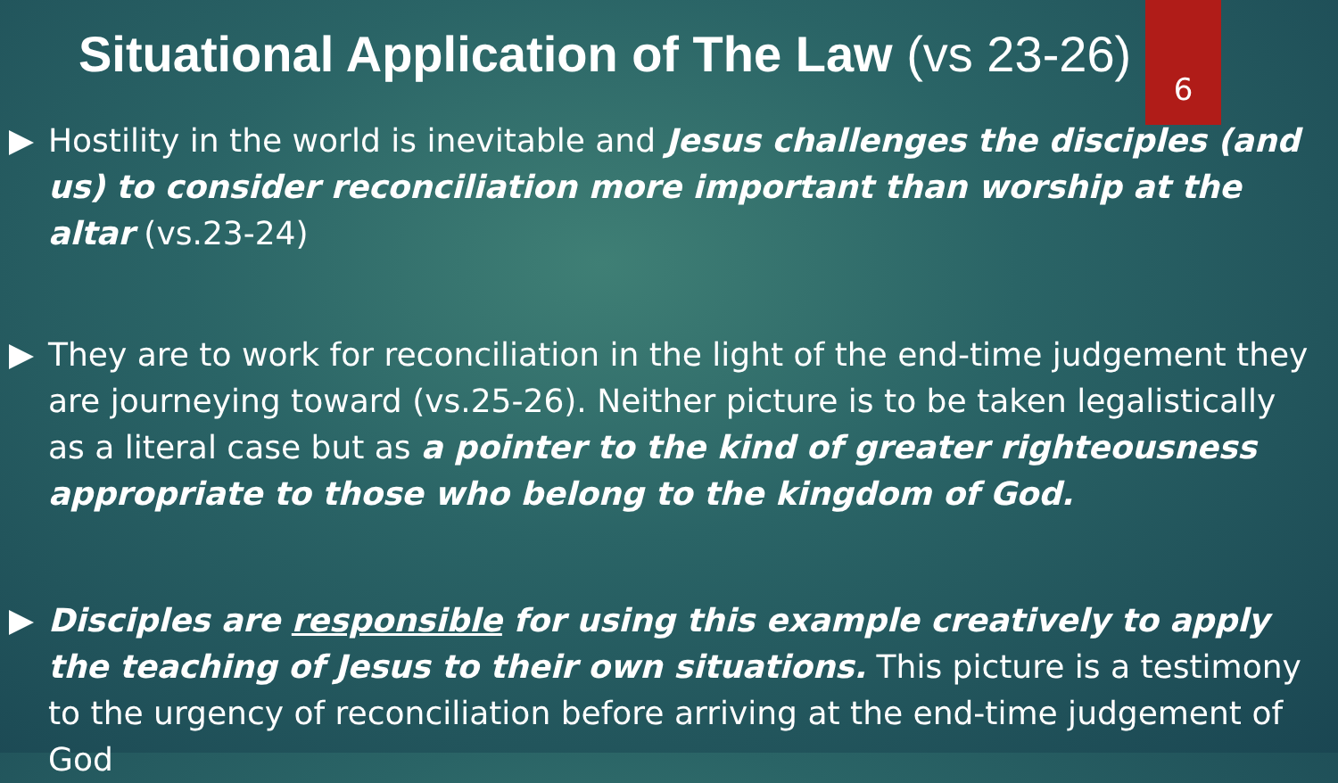Situational Application of The Law (vs 23-26)
Hostility in the world is inevitable and Jesus challenges the disciples (and us) to consider reconciliation more important than worship at the altar (vs.23-24)
They are to work for reconciliation in the light of the end-time judgement they are journeying toward (vs.25-26). Neither picture is to be taken legalistically as a literal case but as a pointer to the kind of greater righteousness appropriate to those who belong to the kingdom of God.
Disciples are responsible for using this example creatively to apply the teaching of Jesus to their own situations. This picture is a testimony to the urgency of reconciliation before arriving at the end-time judgement of God
6